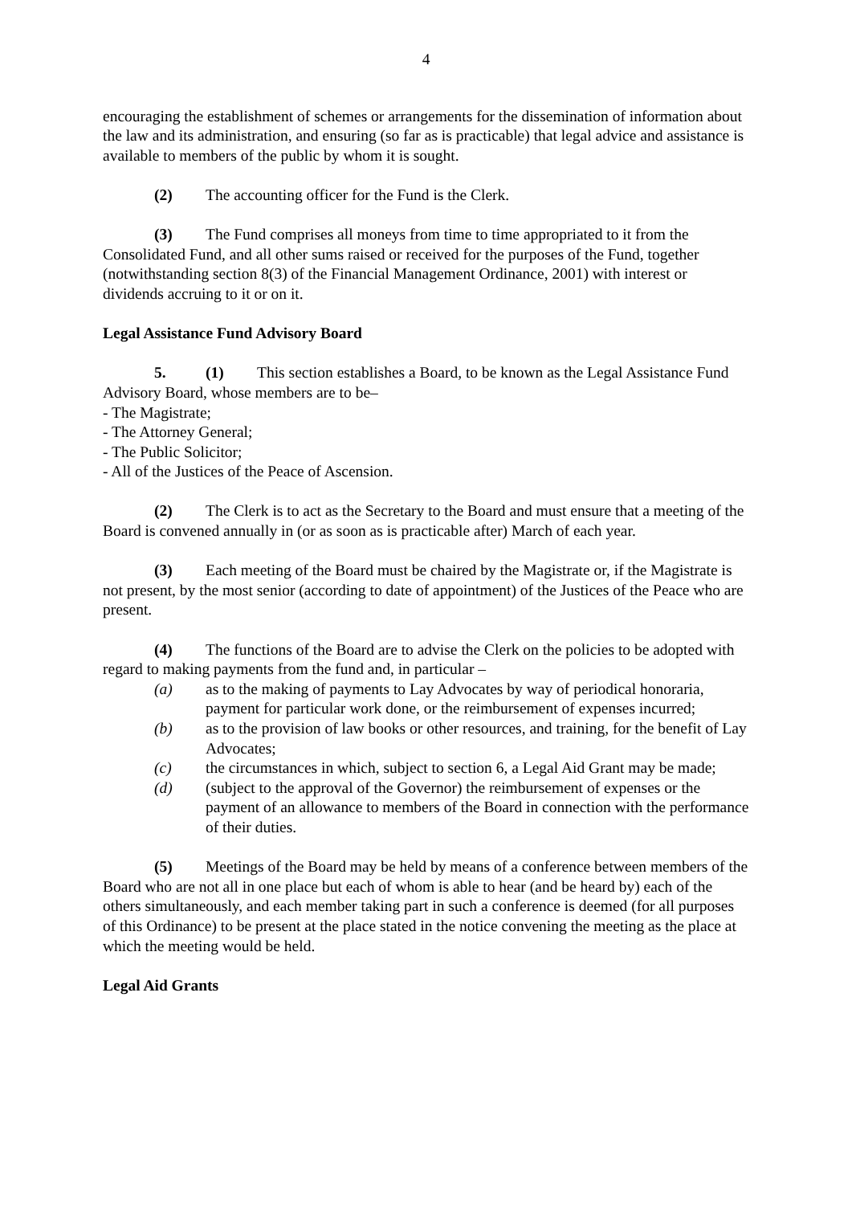4
encouraging the establishment of schemes or arrangements for the dissemination of information about the law and its administration, and ensuring (so far as is practicable) that legal advice and assistance is available to members of the public by whom it is sought.
(2) The accounting officer for the Fund is the Clerk.
(3) The Fund comprises all moneys from time to time appropriated to it from the Consolidated Fund, and all other sums raised or received for the purposes of the Fund, together (notwithstanding section 8(3) of the Financial Management Ordinance, 2001) with interest or dividends accruing to it or on it.
Legal Assistance Fund Advisory Board
5. (1) This section establishes a Board, to be known as the Legal Assistance Fund Advisory Board, whose members are to be–
- The Magistrate;
- The Attorney General;
- The Public Solicitor;
- All of the Justices of the Peace of Ascension.
(2) The Clerk is to act as the Secretary to the Board and must ensure that a meeting of the Board is convened annually in (or as soon as is practicable after) March of each year.
(3) Each meeting of the Board must be chaired by the Magistrate or, if the Magistrate is not present, by the most senior (according to date of appointment) of the Justices of the Peace who are present.
(4) The functions of the Board are to advise the Clerk on the policies to be adopted with regard to making payments from the fund and, in particular –
(a) as to the making of payments to Lay Advocates by way of periodical honoraria, payment for particular work done, or the reimbursement of expenses incurred;
(b) as to the provision of law books or other resources, and training, for the benefit of Lay Advocates;
(c) the circumstances in which, subject to section 6, a Legal Aid Grant may be made;
(d) (subject to the approval of the Governor) the reimbursement of expenses or the payment of an allowance to members of the Board in connection with the performance of their duties.
(5) Meetings of the Board may be held by means of a conference between members of the Board who are not all in one place but each of whom is able to hear (and be heard by) each of the others simultaneously, and each member taking part in such a conference is deemed (for all purposes of this Ordinance) to be present at the place stated in the notice convening the meeting as the place at which the meeting would be held.
Legal Aid Grants